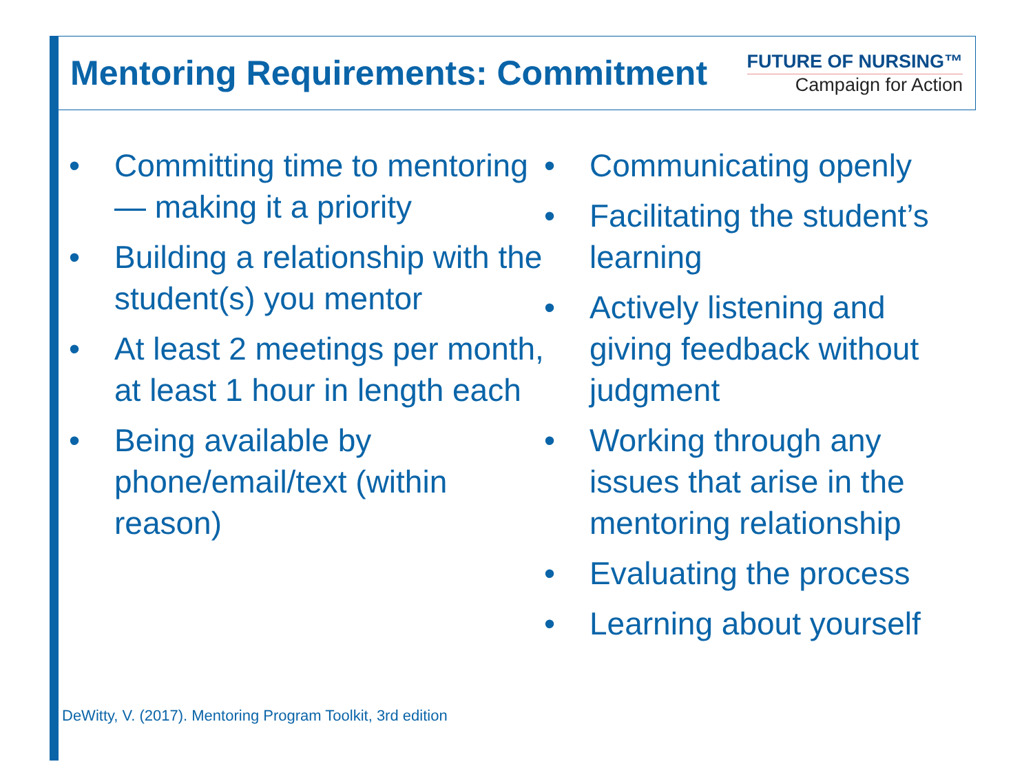Mentoring Requirements: Commitment
FUTURE OF NURSING™
Campaign for Action
• Committing time to mentoring — making it a priority
• Building a relationship with the student(s) you mentor
• At least 2 meetings per month, at least 1 hour in length each
• Being available by phone/email/text (within reason)
• Communicating openly
• Facilitating the student’s learning
• Actively listening and giving feedback without judgment
• Working through any issues that arise in the mentoring relationship
• Evaluating the process
• Learning about yourself
DeWitty, V. (2017). Mentoring Program Toolkit, 3rd edition